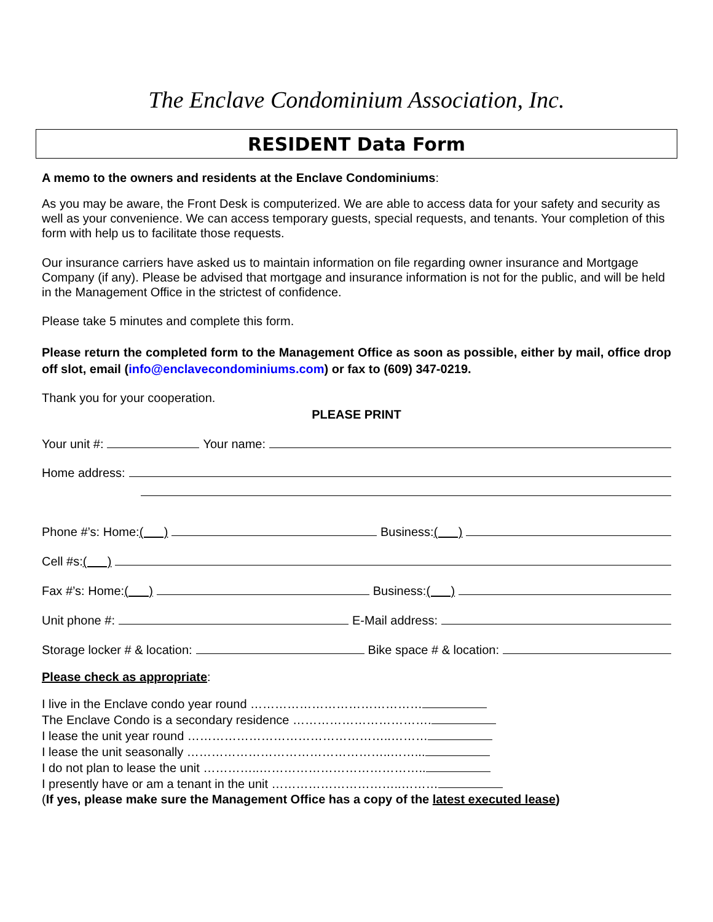The Enclave Condominium Association, Inc.
RESIDENT Data Form
A memo to the owners and residents at the Enclave Condominiums:
As you may be aware, the Front Desk is computerized. We are able to access data for your safety and security as well as your convenience. We can access temporary guests, special requests, and tenants. Your completion of this form with help us to facilitate those requests.
Our insurance carriers have asked us to maintain information on file regarding owner insurance and Mortgage Company (if any). Please be advised that mortgage and insurance information is not for the public, and will be held in the Management Office in the strictest of confidence.
Please take 5 minutes and complete this form.
Please return the completed form to the Management Office as soon as possible, either by mail, office drop off slot, email (info@enclavecondominiums.com) or fax to (609) 347-0219.
Thank you for your cooperation.
PLEASE PRINT
Your unit #: Your name:
Home address:
Phone #’s: Home: ( ) Business: ( )
Cell #s: ( )
Fax #’s: Home: ( ) Business: ( )
Unit phone #: E-Mail address:
Storage locker # & location: Bike space # & location:
Please check as appropriate:
I live in the Enclave condo year round ……………………………………
The Enclave Condo is a secondary residence …………………………….
I lease the unit year round …………………………………………..………
I lease the unit seasonally …………………………………………..……...
I do not plan to lease the unit …………..…………………………………..
I presently have or am a tenant in the unit …………………………..………
(If yes, please make sure the Management Office has a copy of the latest executed lease)